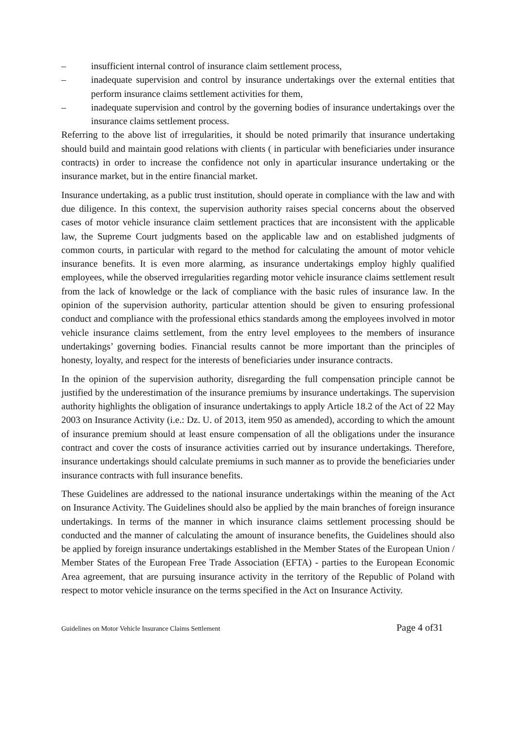– insufficient internal control of insurance claim settlement process,
– inadequate supervision and control by insurance undertakings over the external entities that perform insurance claims settlement activities for them,
– inadequate supervision and control by the governing bodies of insurance undertakings over the insurance claims settlement process.
Referring to the above list of irregularities, it should be noted primarily that insurance undertaking should build and maintain good relations with clients ( in particular with beneficiaries under insurance contracts) in order to increase the confidence not only in aparticular insurance undertaking or the insurance market, but in the entire financial market.
Insurance undertaking, as a public trust institution, should operate in compliance with the law and with due diligence. In this context, the supervision authority raises special concerns about the observed cases of motor vehicle insurance claim settlement practices that are inconsistent with the applicable law, the Supreme Court judgments based on the applicable law and on established judgments of common courts, in particular with regard to the method for calculating the amount of motor vehicle insurance benefits. It is even more alarming, as insurance undertakings employ highly qualified employees, while the observed irregularities regarding motor vehicle insurance claims settlement result from the lack of knowledge or the lack of compliance with the basic rules of insurance law. In the opinion of the supervision authority, particular attention should be given to ensuring professional conduct and compliance with the professional ethics standards among the employees involved in motor vehicle insurance claims settlement, from the entry level employees to the members of insurance undertakings’ governing bodies. Financial results cannot be more important than the principles of honesty, loyalty, and respect for the interests of beneficiaries under insurance contracts.
In the opinion of the supervision authority, disregarding the full compensation principle cannot be justified by the underestimation of the insurance premiums by insurance undertakings. The supervision authority highlights the obligation of insurance undertakings to apply Article 18.2 of the Act of 22 May 2003 on Insurance Activity (i.e.: Dz. U. of 2013, item 950 as amended), according to which the amount of insurance premium should at least ensure compensation of all the obligations under the insurance contract and cover the costs of insurance activities carried out by insurance undertakings. Therefore, insurance undertakings should calculate premiums in such manner as to provide the beneficiaries under insurance contracts with full insurance benefits.
These Guidelines are addressed to the national insurance undertakings within the meaning of the Act on Insurance Activity. The Guidelines should also be applied by the main branches of foreign insurance undertakings. In terms of the manner in which insurance claims settlement processing should be conducted and the manner of calculating the amount of insurance benefits, the Guidelines should also be applied by foreign insurance undertakings established in the Member States of the European Union / Member States of the European Free Trade Association (EFTA) - parties to the European Economic Area agreement, that are pursuing insurance activity in the territory of the Republic of Poland with respect to motor vehicle insurance on the terms specified in the Act on Insurance Activity.
Guidelines on Motor Vehicle Insurance Claims Settlement Page 4 of31